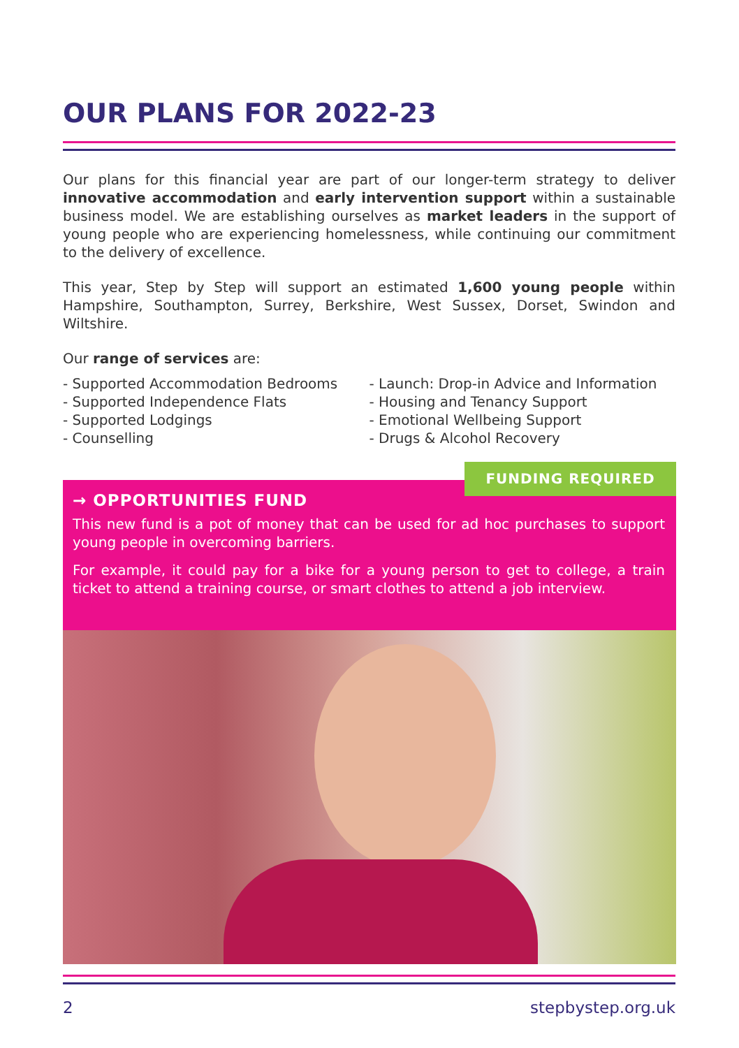OUR PLANS FOR 2022-23
Our plans for this financial year are part of our longer-term strategy to deliver innovative accommodation and early intervention support within a sustainable business model. We are establishing ourselves as market leaders in the support of young people who are experiencing homelessness, while continuing our commitment to the delivery of excellence.
This year, Step by Step will support an estimated 1,600 young people within Hampshire, Southampton, Surrey, Berkshire, West Sussex, Dorset, Swindon and Wiltshire.
Our range of services are:
- Supported Accommodation Bedrooms
- Supported Independence Flats
- Supported Lodgings
- Counselling
- Launch: Drop-in Advice and Information
- Housing and Tenancy Support
- Emotional Wellbeing Support
- Drugs & Alcohol Recovery
→ OPPORTUNITIES FUND
This new fund is a pot of money that can be used for ad hoc purchases to support young people in overcoming barriers.
For example, it could pay for a bike for a young person to get to college, a train ticket to attend a training course, or smart clothes to attend a job interview.
FUNDING REQUIRED
2 stepbystep.org.uk